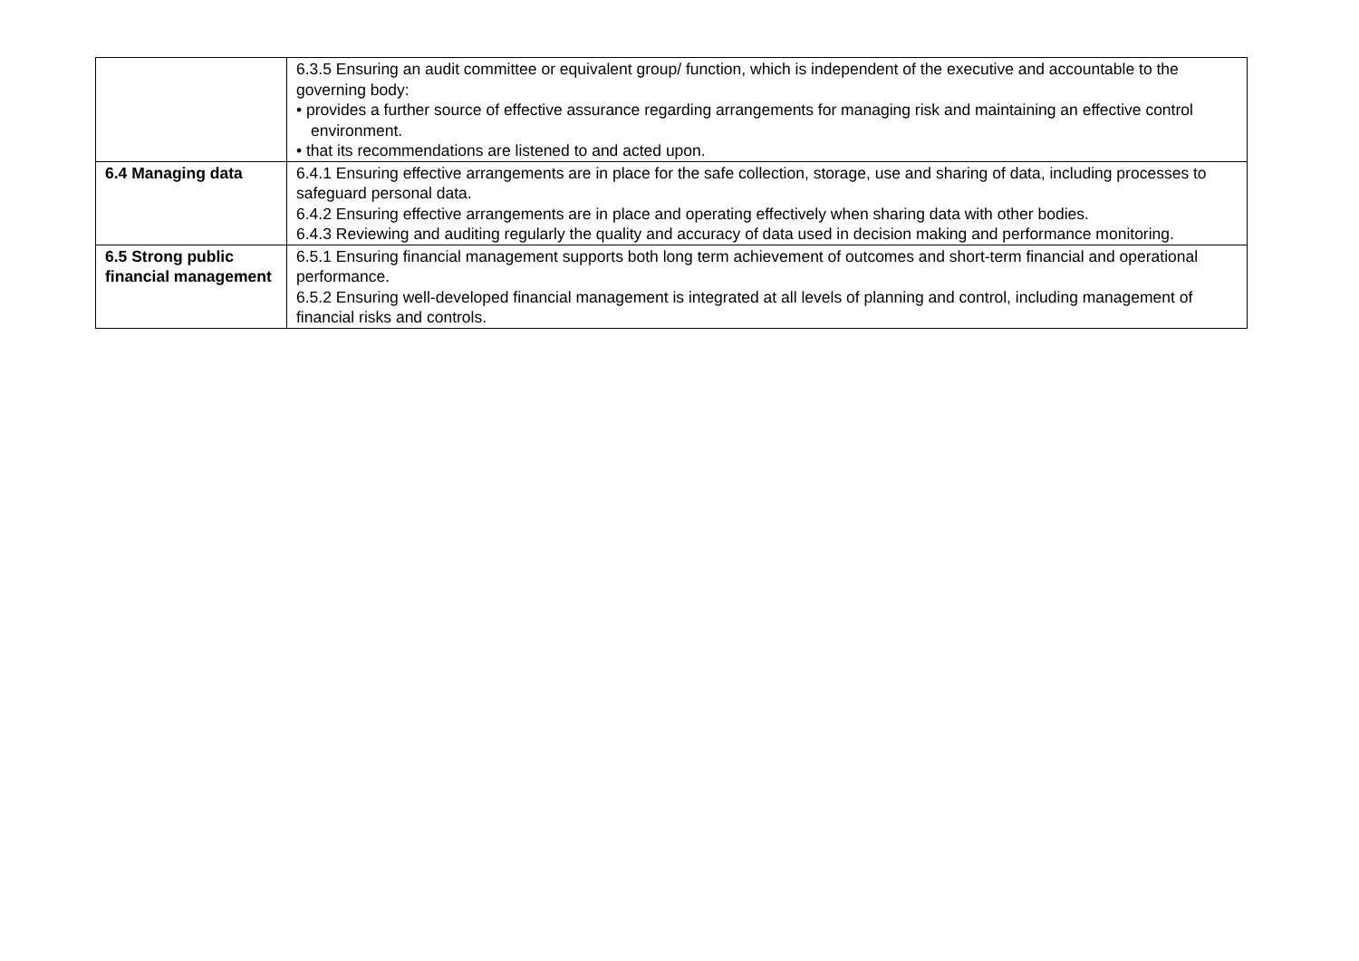| | 6.3.5 Ensuring an audit committee or equivalent group/ function, which is independent of the executive and accountable to the governing body: • provides a further source of effective assurance regarding arrangements for managing risk and maintaining an effective control environment. • that its recommendations are listened to and acted upon. |
| 6.4 Managing data | 6.4.1 Ensuring effective arrangements are in place for the safe collection, storage, use and sharing of data, including processes to safeguard personal data. 6.4.2 Ensuring effective arrangements are in place and operating effectively when sharing data with other bodies. 6.4.3 Reviewing and auditing regularly the quality and accuracy of data used in decision making and performance monitoring. |
| 6.5 Strong public financial management | 6.5.1 Ensuring financial management supports both long term achievement of outcomes and short-term financial and operational performance. 6.5.2 Ensuring well-developed financial management is integrated at all levels of planning and control, including management of financial risks and controls. |